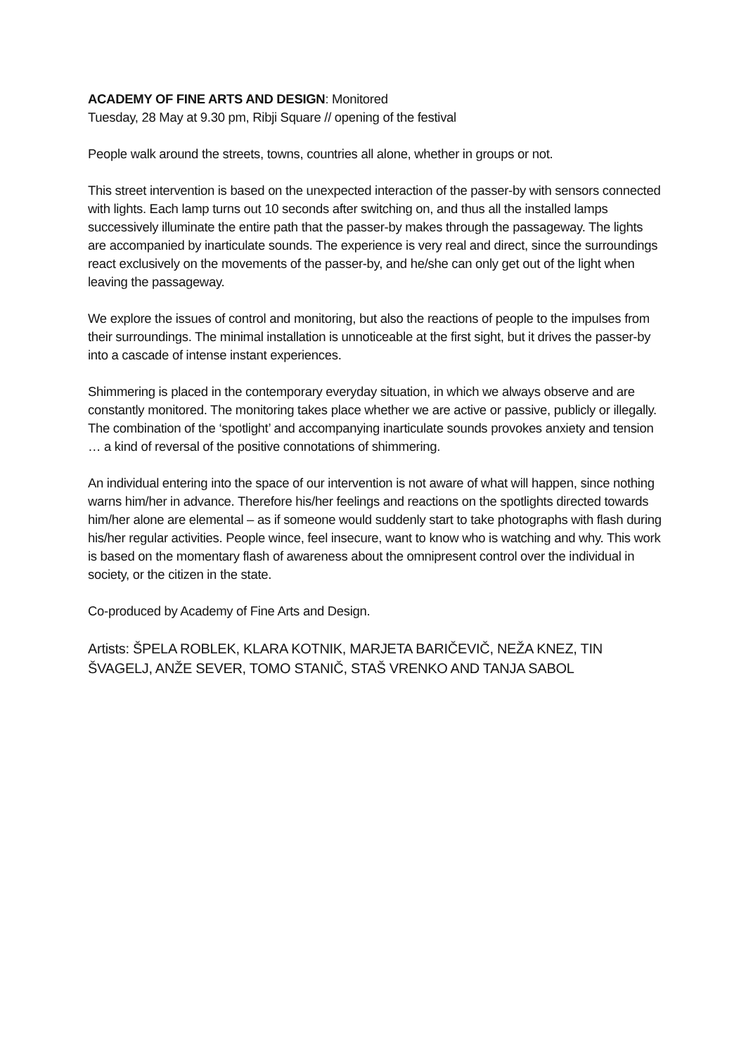ACADEMY OF FINE ARTS AND DESIGN: Monitored
Tuesday, 28 May at 9.30 pm, Ribji Square // opening of the festival
People walk around the streets, towns, countries all alone, whether in groups or not.
This street intervention is based on the unexpected interaction of the passer-by with sensors connected with lights. Each lamp turns out 10 seconds after switching on, and thus all the installed lamps successively illuminate the entire path that the passer-by makes through the passageway. The lights are accompanied by inarticulate sounds. The experience is very real and direct, since the surroundings react exclusively on the movements of the passer-by, and he/she can only get out of the light when leaving the passageway.
We explore the issues of control and monitoring, but also the reactions of people to the impulses from their surroundings. The minimal installation is unnoticeable at the first sight, but it drives the passer-by into a cascade of intense instant experiences.
Shimmering is placed in the contemporary everyday situation, in which we always observe and are constantly monitored. The monitoring takes place whether we are active or passive, publicly or illegally. The combination of the ‘spotlight’ and accompanying inarticulate sounds provokes anxiety and tension … a kind of reversal of the positive connotations of shimmering.
An individual entering into the space of our intervention is not aware of what will happen, since nothing warns him/her in advance. Therefore his/her feelings and reactions on the spotlights directed towards him/her alone are elemental – as if someone would suddenly start to take photographs with flash during his/her regular activities. People wince, feel insecure, want to know who is watching and why. This work is based on the momentary flash of awareness about the omnipresent control over the individual in society, or the citizen in the state.
Co-produced by Academy of Fine Arts and Design.
Artists: ŠPELA ROBLEK, KLARA KOTNIK, MARJETA BARIČEVIČ, NEŽA KNEZ, TIN ŠVAGELJ, ANŽE SEVER, TOMO STANIČ, STAŠ VRENKO AND TANJA SABOL